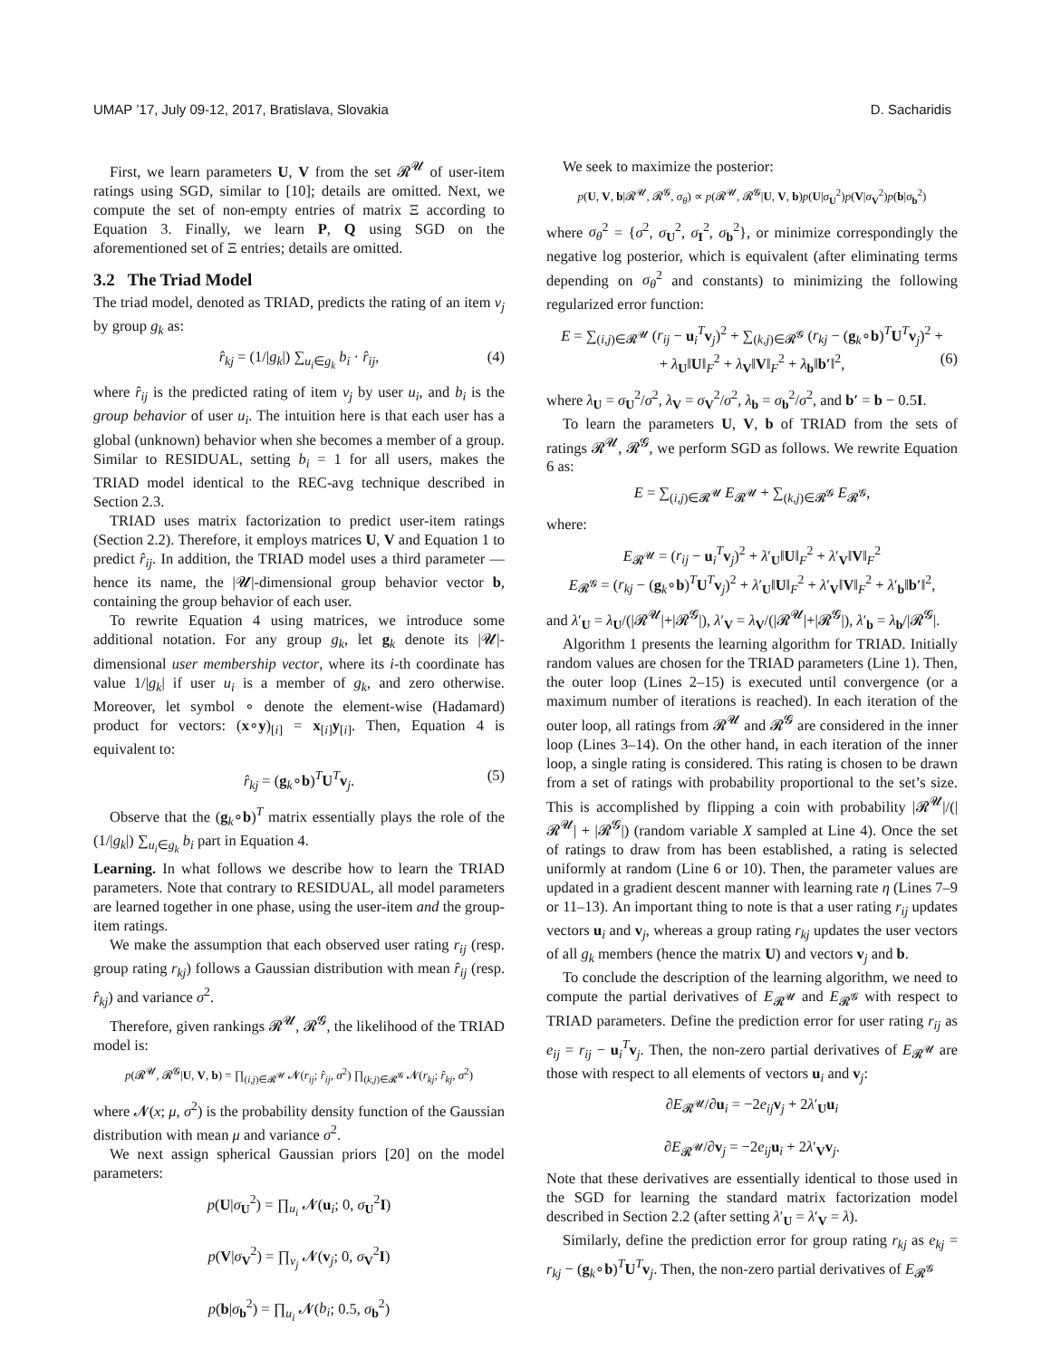UMAP ’17, July 09-12, 2017, Bratislava, Slovakia D. Sacharidis
First, we learn parameters U, V from the set 𝓡<sup>𝓤</sup> of user-item ratings using SGD, similar to [10]; details are omitted. Next, we compute the set of non-empty entries of matrix Ξ according to Equation 3. Finally, we learn P, Q using SGD on the aforementioned set of Ξ entries; details are omitted.
3.2 The Triad Model
The triad model, denoted as TRIAD, predicts the rating of an item v<sub>j</sub> by group g<sub>k</sub> as:
r̂<sub>kj</sub> = (1/|g<sub>k</sub>|) ∑<sub>u<sub>i</sub>∈g<sub>k</sub></sub> b<sub>i</sub> · r̂<sub>ij</sub>, (4)
where r̂<sub>ij</sub> is the predicted rating of item v<sub>j</sub> by user u<sub>i</sub>, and b<sub>i</sub> is the group behavior of user u<sub>i</sub>. The intuition here is that each user has a global (unknown) behavior when she becomes a member of a group. Similar to RESIDUAL, setting b<sub>i</sub> = 1 for all users, makes the TRIAD model identical to the REC-avg technique described in Section 2.3.
TRIAD uses matrix factorization to predict user-item ratings (Section 2.2). Therefore, it employs matrices U, V and Equation 1 to predict r̂<sub>ij</sub>. In addition, the TRIAD model uses a third parameter — hence its name, the |𝓤|-dimensional group behavior vector b, containing the group behavior of each user.
To rewrite Equation 4 using matrices, we introduce some additional notation. For any group g<sub>k</sub>, let g<sub>k</sub> denote its |𝓤|-dimensional user membership vector, where its i-th coordinate has value 1/|g<sub>k</sub>| if user u<sub>i</sub> is a member of g<sub>k</sub>, and zero otherwise. Moreover, let symbol ∘ denote the element-wise (Hadamard) product for vectors: (x∘y)<sub>[i]</sub> = x<sub>[i]</sub>y<sub>[i]</sub>. Then, Equation 4 is equivalent to:
r̂<sub>kj</sub> = (g<sub>k</sub>∘b)<sup>T</sup>U<sup>T</sup>v<sub>j</sub>. (5)
Observe that the (g<sub>k</sub>∘b)<sup>T</sup> matrix essentially plays the role of the (1/|g<sub>k</sub>|) ∑<sub>u<sub>i</sub>∈g<sub>k</sub></sub> b<sub>i</sub> part in Equation 4.
Learning. In what follows we describe how to learn the TRIAD parameters. Note that contrary to RESIDUAL, all model parameters are learned together in one phase, using the user-item and the group-item ratings.
We make the assumption that each observed user rating r<sub>ij</sub> (resp. group rating r<sub>kj</sub>) follows a Gaussian distribution with mean r̂<sub>ij</sub> (resp. r̂<sub>kj</sub>) and variance σ<sup>2</sup>.
Therefore, given rankings 𝓡<sup>𝓤</sup>, 𝓡<sup>𝓖</sup>, the likelihood of the TRIAD model is:
p(𝓡<sup>𝓤</sup>, 𝓡<sup>𝓖</sup>|U, V, b) = ∏<sub>(i,j)∈𝓡<sup>𝓤</sup></sub> 𝓝(r<sub>ij</sub>; r̂<sub>ij</sub>, σ<sup>2</sup>) ∏<sub>(k,j)∈𝓡<sup>𝓖</sup></sub> 𝓝(r<sub>kj</sub>; r̂<sub>kj</sub>, σ<sup>2</sup>)
where 𝓝(x; μ, σ<sup>2</sup>) is the probability density function of the Gaussian distribution with mean μ and variance σ<sup>2</sup>.
We next assign spherical Gaussian priors [20] on the model parameters:
p(U|σ<sub>U</sub><sup>2</sup>) = ∏<sub>u<sub>i</sub></sub> 𝓝(u<sub>i</sub>; 0, σ<sub>U</sub><sup>2</sup>I)
p(V|σ<sub>V</sub><sup>2</sup>) = ∏<sub>v<sub>j</sub></sub> 𝓝(v<sub>j</sub>; 0, σ<sub>V</sub><sup>2</sup>I)
p(b|σ<sub>b</sub><sup>2</sup>) = ∏<sub>u<sub>i</sub></sub> 𝓝(b<sub>i</sub>; 0.5, σ<sub>b</sub><sup>2</sup>)
We seek to maximize the posterior:
p(U, V, b|𝓡<sup>𝓤</sup>, 𝓡<sup>𝓖</sup>, σ<sub>θ</sub>) ∝ p(𝓡<sup>𝓤</sup>, 𝓡<sup>𝓖</sup>|U, V, b)p(U|σ<sub>U</sub><sup>2</sup>)p(V|σ<sub>V</sub><sup>2</sup>)p(b|σ<sub>b</sub><sup>2</sup>)
where σ<sub>θ</sub><sup>2</sup> = {σ<sup>2</sup>, σ<sub>U</sub><sup>2</sup>, σ<sub>I</sub><sup>2</sup>, σ<sub>b</sub><sup>2</sup>}, or minimize correspondingly the negative log posterior, which is equivalent (after eliminating terms depending on σ<sub>θ</sub><sup>2</sup> and constants) to minimizing the following regularized error function:
E = ∑<sub>(i,j)∈𝓡<sup>𝓤</sup></sub> (r<sub>ij</sub> − u<sub>i</sub><sup>T</sup>v<sub>j</sub>)<sup>2</sup> + ∑<sub>(k,j)∈𝓡<sup>𝓖</sup></sub> (r<sub>kj</sub> − (g<sub>k</sub>∘b)<sup>T</sup>U<sup>T</sup>v<sub>j</sub>)<sup>2</sup> +
+ λ<sub>U</sub>‖U‖<sub>F</sub><sup>2</sup> + λ<sub>V</sub>‖V‖<sub>F</sub><sup>2</sup> + λ<sub>b</sub>‖b′‖<sup>2</sup>, (6)
where λ<sub>U</sub> = σ<sub>U</sub><sup>2</sup>/σ<sup>2</sup>, λ<sub>V</sub> = σ<sub>V</sub><sup>2</sup>/σ<sup>2</sup>, λ<sub>b</sub> = σ<sub>b</sub><sup>2</sup>/σ<sup>2</sup>, and b′ = b − 0.5I.
To learn the parameters U, V, b of TRIAD from the sets of ratings 𝓡<sup>𝓤</sup>, 𝓡<sup>𝓖</sup>, we perform SGD as follows. We rewrite Equation 6 as:
E = ∑<sub>(i,j)∈𝓡<sup>𝓤</sup></sub> E<sub>𝓡<sup>𝓤</sup></sub> + ∑<sub>(k,j)∈𝓡<sup>𝓖</sup></sub> E<sub>𝓡<sup>𝓖</sup></sub>,
where:
E<sub>𝓡<sup>𝓤</sup></sub> = (r<sub>ij</sub> − u<sub>i</sub><sup>T</sup>v<sub>j</sub>)<sup>2</sup> + λ′<sub>U</sub>‖U‖<sub>F</sub><sup>2</sup> + λ′<sub>V</sub>‖V‖<sub>F</sub><sup>2</sup>
E<sub>𝓡<sup>𝓖</sup></sub> = (r<sub>kj</sub> − (g<sub>k</sub>∘b)<sup>T</sup>U<sup>T</sup>v<sub>j</sub>)<sup>2</sup> + λ′<sub>U</sub>‖U‖<sub>F</sub><sup>2</sup> + λ′<sub>V</sub>‖V‖<sub>F</sub><sup>2</sup> + λ′<sub>b</sub>‖b′‖<sup>2</sup>,
and λ′<sub>U</sub> = λ<sub>U</sub>/(|𝓡<sup>𝓤</sup>|+|𝓡<sup>𝓖</sup>|), λ′<sub>V</sub> = λ<sub>V</sub>/(|𝓡<sup>𝓤</sup>|+|𝓡<sup>𝓖</sup>|), λ′<sub>b</sub> = λ<sub>b</sub>/|𝓡<sup>𝓖</sup>|.
Algorithm 1 presents the learning algorithm for TRIAD. Initially random values are chosen for the TRIAD parameters (Line 1). Then, the outer loop (Lines 2–15) is executed until convergence (or a maximum number of iterations is reached). In each iteration of the outer loop, all ratings from 𝓡<sup>𝓤</sup> and 𝓡<sup>𝓖</sup> are considered in the inner loop (Lines 3–14). On the other hand, in each iteration of the inner loop, a single rating is considered. This rating is chosen to be drawn from a set of ratings with probability proportional to the set’s size. This is accomplished by flipping a coin with probability |𝓡<sup>𝓤</sup>|/(|𝓡<sup>𝓤</sup>| + |𝓡<sup>𝓖</sup>|) (random variable X sampled at Line 4). Once the set of ratings to draw from has been established, a rating is selected uniformly at random (Line 6 or 10). Then, the parameter values are updated in a gradient descent manner with learning rate η (Lines 7–9 or 11–13). An important thing to note is that a user rating r<sub>ij</sub> updates vectors u<sub>i</sub> and v<sub>j</sub>, whereas a group rating r<sub>kj</sub> updates the user vectors of all g<sub>k</sub> members (hence the matrix U) and vectors v<sub>j</sub> and b.
To conclude the description of the learning algorithm, we need to compute the partial derivatives of E<sub>𝓡<sup>𝓤</sup></sub> and E<sub>𝓡<sup>𝓖</sup></sub> with respect to TRIAD parameters. Define the prediction error for user rating r<sub>ij</sub> as e<sub>ij</sub> = r<sub>ij</sub> − u<sub>i</sub><sup>T</sup>v<sub>j</sub>. Then, the non-zero partial derivatives of E<sub>𝓡<sup>𝓤</sup></sub> are those with respect to all elements of vectors u<sub>i</sub> and v<sub>j</sub>:
∂E<sub>𝓡<sup>𝓤</sup></sub>/∂u<sub>i</sub> = −2e<sub>ij</sub> v<sub>j</sub> + 2λ′<sub>U</sub>u<sub>i</sub>
∂E<sub>𝓡<sup>𝓤</sup></sub>/∂v<sub>j</sub> = −2e<sub>ij</sub> u<sub>i</sub> + 2λ′<sub>V</sub>v<sub>j</sub>.
Note that these derivatives are essentially identical to those used in the SGD for learning the standard matrix factorization model described in Section 2.2 (after setting λ′<sub>U</sub> = λ′<sub>V</sub> = λ).
Similarly, define the prediction error for group rating r<sub>kj</sub> as e<sub>kj</sub> = r<sub>kj</sub> − (g<sub>k</sub>∘b)<sup>T</sup>U<sup>T</sup>v<sub>j</sub>. Then, the non-zero partial derivatives of E<sub>𝓡<sup>𝓖</sup></sub>